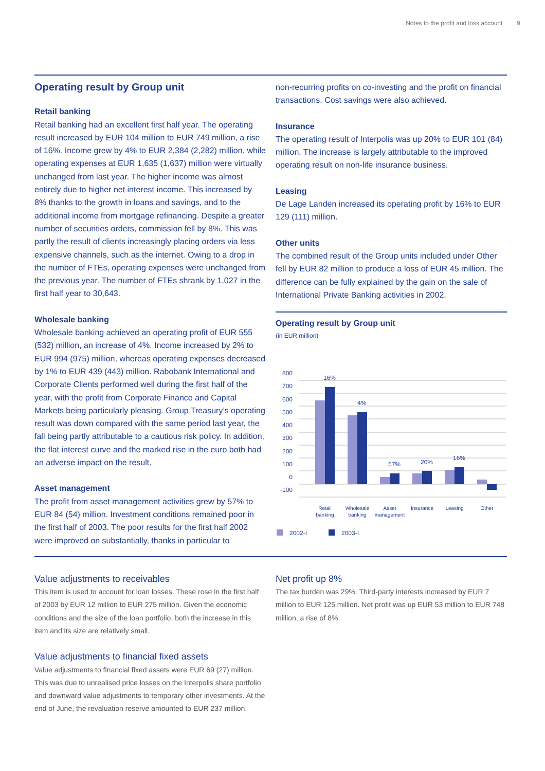Notes to the profit and loss account 9
Operating result by Group unit
Retail banking
Retail banking had an excellent first half year. The operating result increased by EUR 104 million to EUR 749 million, a rise of 16%. Income grew by 4% to EUR 2,384 (2,282) million, while operating expenses at EUR 1,635 (1,637) million were virtually unchanged from last year. The higher income was almost entirely due to higher net interest income. This increased by 8% thanks to the growth in loans and savings, and to the additional income from mortgage refinancing. Despite a greater number of securities orders, commission fell by 8%. This was partly the result of clients increasingly placing orders via less expensive channels, such as the internet. Owing to a drop in the number of FTEs, operating expenses were unchanged from the previous year. The number of FTEs shrank by 1,027 in the first half year to 30,643.
Wholesale banking
Wholesale banking achieved an operating profit of EUR 555 (532) million, an increase of 4%. Income increased by 2% to EUR 994 (975) million, whereas operating expenses decreased by 1% to EUR 439 (443) million. Rabobank International and Corporate Clients performed well during the first half of the year, with the profit from Corporate Finance and Capital Markets being particularly pleasing. Group Treasury’s operating result was down compared with the same period last year, the fall being partly attributable to a cautious risk policy. In addition, the flat interest curve and the marked rise in the euro both had an adverse impact on the result.
Asset management
The profit from asset management activities grew by 57% to EUR 84 (54) million. Investment conditions remained poor in the first half of 2003. The poor results for the first half 2002 were improved on substantially, thanks in particular to
non-recurring profits on co-investing and the profit on financial transactions. Cost savings were also achieved.
Insurance
The operating result of Interpolis was up 20% to EUR 101 (84) million. The increase is largely attributable to the improved operating result on non-life insurance business.
Leasing
De Lage Landen increased its operating profit by 16% to EUR 129 (111) million.
Other units
The combined result of the Group units included under Other fell by EUR 82 million to produce a loss of EUR 45 million. The difference can be fully explained by the gain on the sale of International Private Banking activities in 2002.
Operating result by Group unit
(in EUR million)
800
700
600
500
400
300
200
100
0
-100
16%
4%
57%
20%
16%
Retail
banking
Wholesale
banking
Asset
management
Insurance
Leasing
Other
2002-I
2003-I
Value adjustments to receivables
This item is used to account for loan losses. These rose in the first half of 2003 by EUR 12 million to EUR 275 million. Given the economic conditions and the size of the loan portfolio, both the increase in this item and its size are relatively small.
Value adjustments to financial fixed assets
Value adjustments to financial fixed assets were EUR 69 (27) million. This was due to unrealised price losses on the Interpolis share portfolio and downward value adjustments to temporary other investments. At the end of June, the revaluation reserve amounted to EUR 237 million.
Net profit up 8%
The tax burden was 29%. Third-party interests increased by EUR 7 million to EUR 125 million. Net profit was up EUR 53 million to EUR 748 million, a rise of 8%.